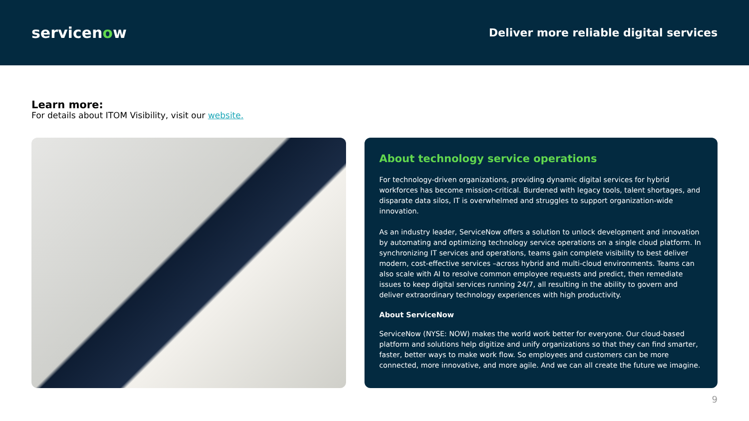servicenow
Deliver more reliable digital services
Learn more:
For details about ITOM Visibility, visit our website.
About technology service operations
For technology-driven organizations, providing dynamic digital services for hybrid workforces has become mission-critical. Burdened with legacy tools, talent shortages, and disparate data silos, IT is overwhelmed and struggles to support organization-wide innovation.
As an industry leader, ServiceNow offers a solution to unlock development and innovation by automating and optimizing technology service operations on a single cloud platform. In synchronizing IT services and operations, teams gain complete visibility to best deliver modern, cost-effective services –across hybrid and multi-cloud environments. Teams can also scale with AI to resolve common employee requests and predict, then remediate issues to keep digital services running 24/7, all resulting in the ability to govern and deliver extraordinary technology experiences with high productivity.
About ServiceNow
ServiceNow (NYSE: NOW) makes the world work better for everyone. Our cloud-based platform and solutions help digitize and unify organizations so that they can find smarter, faster, better ways to make work flow. So employees and customers can be more connected, more innovative, and more agile. And we can all create the future we imagine.
9